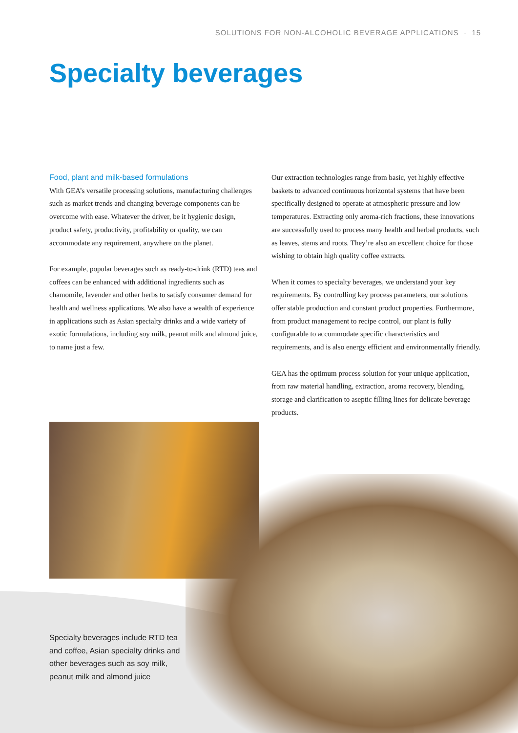SOLUTIONS FOR NON-ALCOHOLIC BEVERAGE APPLICATIONS · 15
Specialty beverages
Food, plant and milk-based formulations
With GEA’s versatile processing solutions, manufacturing challenges such as market trends and changing beverage components can be overcome with ease. Whatever the driver, be it hygienic design, product safety, productivity, profitability or quality, we can accommodate any requirement, anywhere on the planet.
For example, popular beverages such as ready-to-drink (RTD) teas and coffees can be enhanced with additional ingredients such as chamomile, lavender and other herbs to satisfy consumer demand for health and wellness applications. We also have a wealth of experience in applications such as Asian specialty drinks and a wide variety of exotic formulations, including soy milk, peanut milk and almond juice, to name just a few.
Our extraction technologies range from basic, yet highly effective baskets to advanced continuous horizontal systems that have been specifically designed to operate at atmospheric pressure and low temperatures. Extracting only aroma-rich fractions, these innovations are successfully used to process many health and herbal products, such as leaves, stems and roots. They’re also an excellent choice for those wishing to obtain high quality coffee extracts.
When it comes to specialty beverages, we understand your key requirements. By controlling key process parameters, our solutions offer stable production and constant product properties. Furthermore, from product management to recipe control, our plant is fully configurable to accommodate specific characteristics and requirements, and is also energy efficient and environmentally friendly.
GEA has the optimum process solution for your unique application, from raw material handling, extraction, aroma recovery, blending, storage and clarification to aseptic filling lines for delicate beverage products.
Specialty beverages include RTD tea and coffee, Asian specialty drinks and other beverages such as soy milk, peanut milk and almond juice